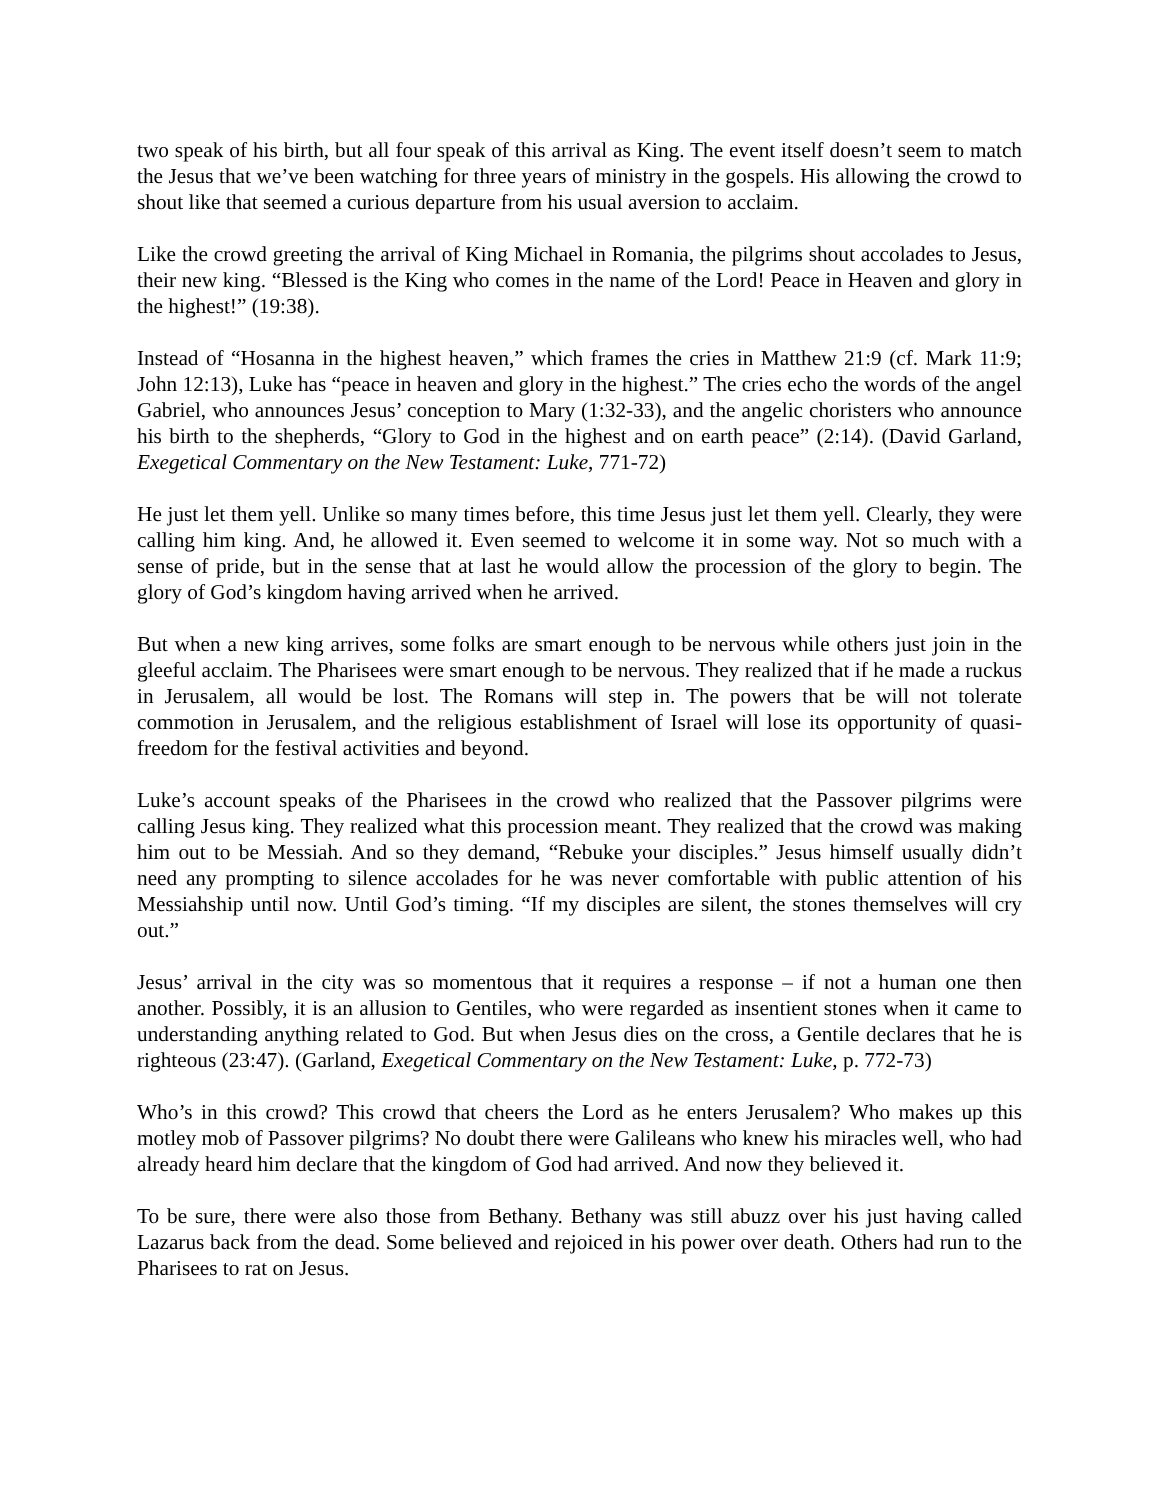two speak of his birth, but all four speak of this arrival as King. The event itself doesn’t seem to match the Jesus that we’ve been watching for three years of ministry in the gospels. His allowing the crowd to shout like that seemed a curious departure from his usual aversion to acclaim.
Like the crowd greeting the arrival of King Michael in Romania, the pilgrims shout accolades to Jesus, their new king. “Blessed is the King who comes in the name of the Lord! Peace in Heaven and glory in the highest!” (19:38).
Instead of “Hosanna in the highest heaven,” which frames the cries in Matthew 21:9 (cf. Mark 11:9; John 12:13), Luke has “peace in heaven and glory in the highest.” The cries echo the words of the angel Gabriel, who announces Jesus’ conception to Mary (1:32-33), and the angelic choristers who announce his birth to the shepherds, “Glory to God in the highest and on earth peace” (2:14). (David Garland, Exegetical Commentary on the New Testament: Luke, 771-72)
He just let them yell. Unlike so many times before, this time Jesus just let them yell. Clearly, they were calling him king. And, he allowed it. Even seemed to welcome it in some way. Not so much with a sense of pride, but in the sense that at last he would allow the procession of the glory to begin. The glory of God’s kingdom having arrived when he arrived.
But when a new king arrives, some folks are smart enough to be nervous while others just join in the gleeful acclaim. The Pharisees were smart enough to be nervous. They realized that if he made a ruckus in Jerusalem, all would be lost. The Romans will step in. The powers that be will not tolerate commotion in Jerusalem, and the religious establishment of Israel will lose its opportunity of quasi-freedom for the festival activities and beyond.
Luke’s account speaks of the Pharisees in the crowd who realized that the Passover pilgrims were calling Jesus king. They realized what this procession meant. They realized that the crowd was making him out to be Messiah. And so they demand, “Rebuke your disciples.” Jesus himself usually didn’t need any prompting to silence accolades for he was never comfortable with public attention of his Messiahship until now. Until God’s timing. “If my disciples are silent, the stones themselves will cry out.”
Jesus’ arrival in the city was so momentous that it requires a response – if not a human one then another. Possibly, it is an allusion to Gentiles, who were regarded as insentient stones when it came to understanding anything related to God. But when Jesus dies on the cross, a Gentile declares that he is righteous (23:47). (Garland, Exegetical Commentary on the New Testament: Luke, p. 772-73)
Who’s in this crowd? This crowd that cheers the Lord as he enters Jerusalem? Who makes up this motley mob of Passover pilgrims? No doubt there were Galileans who knew his miracles well, who had already heard him declare that the kingdom of God had arrived. And now they believed it.
To be sure, there were also those from Bethany. Bethany was still abuzz over his just having called Lazarus back from the dead. Some believed and rejoiced in his power over death. Others had run to the Pharisees to rat on Jesus.